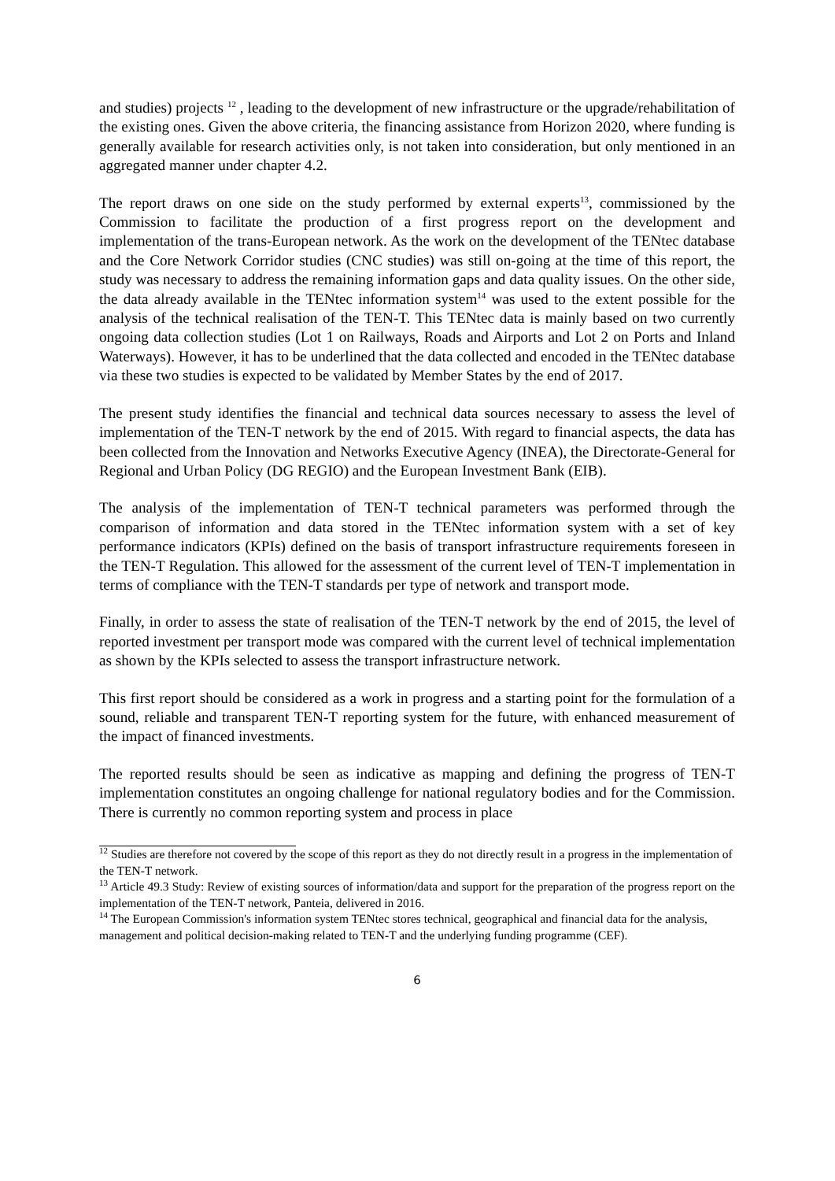and studies) projects <sup>12</sup> , leading to the development of new infrastructure or the upgrade/rehabilitation of the existing ones. Given the above criteria, the financing assistance from Horizon 2020, where funding is generally available for research activities only, is not taken into consideration, but only mentioned in an aggregated manner under chapter 4.2.
The report draws on one side on the study performed by external experts<sup>13</sup>, commissioned by the Commission to facilitate the production of a first progress report on the development and implementation of the trans-European network. As the work on the development of the TENtec database and the Core Network Corridor studies (CNC studies) was still on-going at the time of this report, the study was necessary to address the remaining information gaps and data quality issues. On the other side, the data already available in the TENtec information system<sup>14</sup> was used to the extent possible for the analysis of the technical realisation of the TEN-T. This TENtec data is mainly based on two currently ongoing data collection studies (Lot 1 on Railways, Roads and Airports and Lot 2 on Ports and Inland Waterways). However, it has to be underlined that the data collected and encoded in the TENtec database via these two studies is expected to be validated by Member States by the end of 2017.
The present study identifies the financial and technical data sources necessary to assess the level of implementation of the TEN-T network by the end of 2015. With regard to financial aspects, the data has been collected from the Innovation and Networks Executive Agency (INEA), the Directorate-General for Regional and Urban Policy (DG REGIO) and the European Investment Bank (EIB).
The analysis of the implementation of TEN-T technical parameters was performed through the comparison of information and data stored in the TENtec information system with a set of key performance indicators (KPIs) defined on the basis of transport infrastructure requirements foreseen in the TEN-T Regulation. This allowed for the assessment of the current level of TEN-T implementation in terms of compliance with the TEN-T standards per type of network and transport mode.
Finally, in order to assess the state of realisation of the TEN-T network by the end of 2015, the level of reported investment per transport mode was compared with the current level of technical implementation as shown by the KPIs selected to assess the transport infrastructure network.
This first report should be considered as a work in progress and a starting point for the formulation of a sound, reliable and transparent TEN-T reporting system for the future, with enhanced measurement of the impact of financed investments.
The reported results should be seen as indicative as mapping and defining the progress of TEN-T implementation constitutes an ongoing challenge for national regulatory bodies and for the Commission. There is currently no common reporting system and process in place
<sup>12</sup> Studies are therefore not covered by the scope of this report as they do not directly result in a progress in the implementation of the TEN-T network.
<sup>13</sup> Article 49.3 Study: Review of existing sources of information/data and support for the preparation of the progress report on the implementation of the TEN-T network, Panteia, delivered in 2016.
<sup>14</sup> The European Commission's information system TENtec stores technical, geographical and financial data for the analysis, management and political decision-making related to TEN-T and the underlying funding programme (CEF).
6